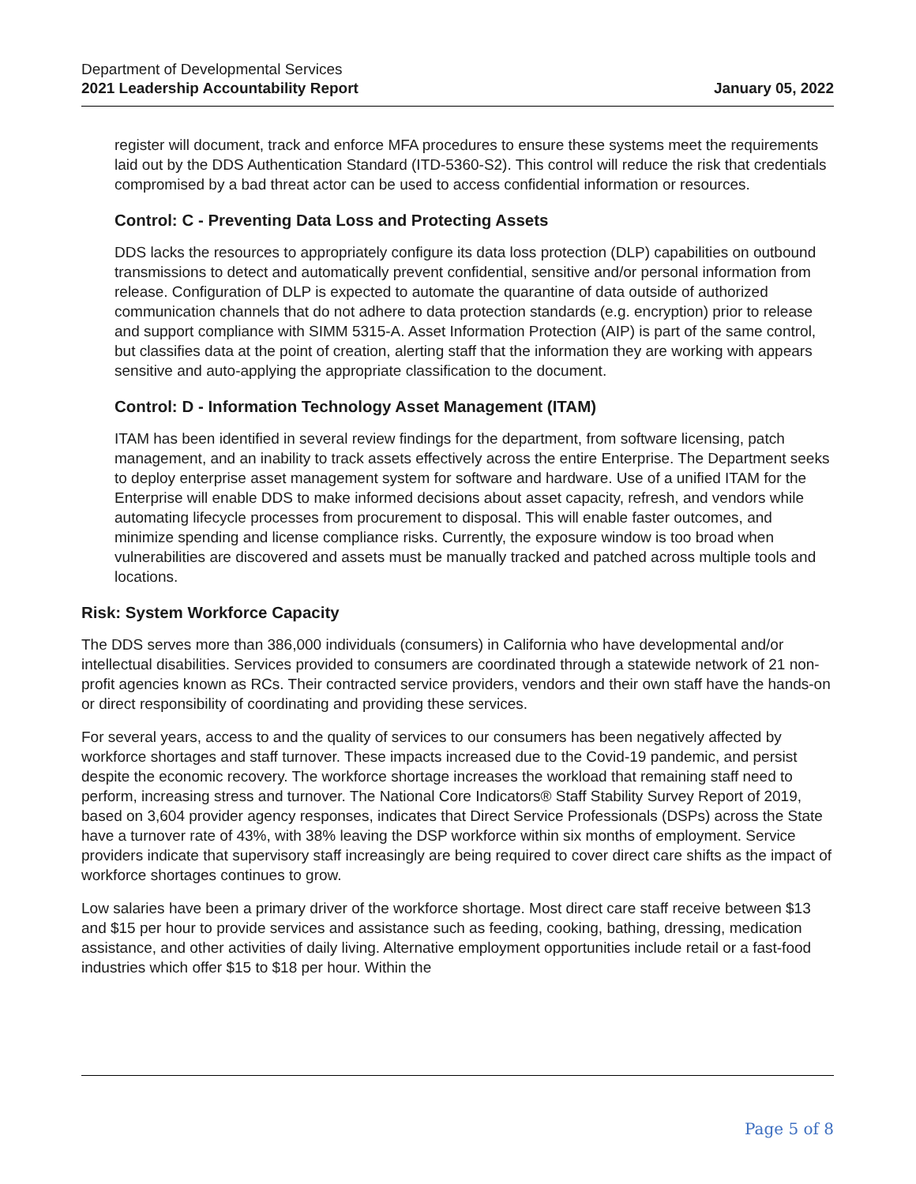Department of Developmental Services
2021 Leadership Accountability Report
January 05, 2022
register will document, track and enforce MFA procedures to ensure these systems meet the requirements laid out by the DDS Authentication Standard (ITD-5360-S2). This control will reduce the risk that credentials compromised by a bad threat actor can be used to access confidential information or resources.
Control: C - Preventing Data Loss and Protecting Assets
DDS lacks the resources to appropriately configure its data loss protection (DLP) capabilities on outbound transmissions to detect and automatically prevent confidential, sensitive and/or personal information from release. Configuration of DLP is expected to automate the quarantine of data outside of authorized communication channels that do not adhere to data protection standards (e.g. encryption) prior to release and support compliance with SIMM 5315-A. Asset Information Protection (AIP) is part of the same control, but classifies data at the point of creation, alerting staff that the information they are working with appears sensitive and auto-applying the appropriate classification to the document.
Control: D - Information Technology Asset Management (ITAM)
ITAM has been identified in several review findings for the department, from software licensing, patch management, and an inability to track assets effectively across the entire Enterprise. The Department seeks to deploy enterprise asset management system for software and hardware. Use of a unified ITAM for the Enterprise will enable DDS to make informed decisions about asset capacity, refresh, and vendors while automating lifecycle processes from procurement to disposal. This will enable faster outcomes, and minimize spending and license compliance risks. Currently, the exposure window is too broad when vulnerabilities are discovered and assets must be manually tracked and patched across multiple tools and locations.
Risk: System Workforce Capacity
The DDS serves more than 386,000 individuals (consumers) in California who have developmental and/or intellectual disabilities. Services provided to consumers are coordinated through a statewide network of 21 non-profit agencies known as RCs. Their contracted service providers, vendors and their own staff have the hands-on or direct responsibility of coordinating and providing these services.
For several years, access to and the quality of services to our consumers has been negatively affected by workforce shortages and staff turnover. These impacts increased due to the Covid-19 pandemic, and persist despite the economic recovery. The workforce shortage increases the workload that remaining staff need to perform, increasing stress and turnover. The National Core Indicators® Staff Stability Survey Report of 2019, based on 3,604 provider agency responses, indicates that Direct Service Professionals (DSPs) across the State have a turnover rate of 43%, with 38% leaving the DSP workforce within six months of employment. Service providers indicate that supervisory staff increasingly are being required to cover direct care shifts as the impact of workforce shortages continues to grow.
Low salaries have been a primary driver of the workforce shortage. Most direct care staff receive between $13 and $15 per hour to provide services and assistance such as feeding, cooking, bathing, dressing, medication assistance, and other activities of daily living. Alternative employment opportunities include retail or a fast-food industries which offer $15 to $18 per hour. Within the
Page 5 of 8